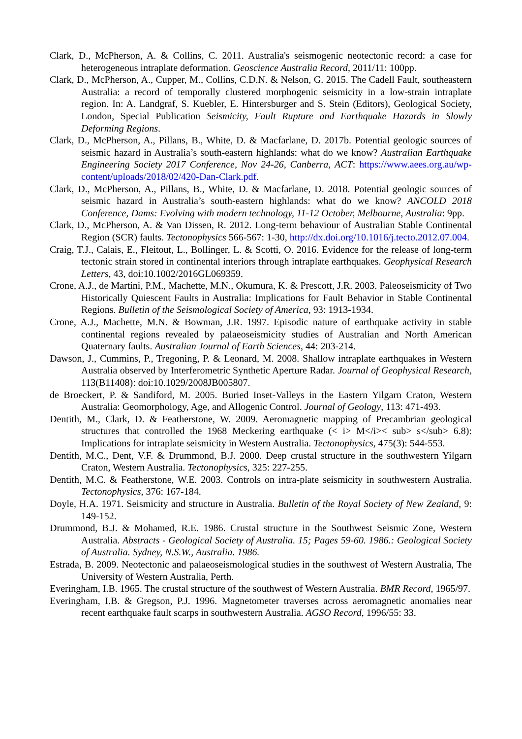Clark, D., McPherson, A. & Collins, C. 2011. Australia's seismogenic neotectonic record: a case for heterogeneous intraplate deformation. Geoscience Australia Record, 2011/11: 100pp.
Clark, D., McPherson, A., Cupper, M., Collins, C.D.N. & Nelson, G. 2015. The Cadell Fault, southeastern Australia: a record of temporally clustered morphogenic seismicity in a low-strain intraplate region. In: A. Landgraf, S. Kuebler, E. Hintersburger and S. Stein (Editors), Geological Society, London, Special Publication Seismicity, Fault Rupture and Earthquake Hazards in Slowly Deforming Regions.
Clark, D., McPherson, A., Pillans, B., White, D. & Macfarlane, D. 2017b. Potential geologic sources of seismic hazard in Australia’s south-eastern highlands: what do we know? Australian Earthquake Engineering Society 2017 Conference, Nov 24-26, Canberra, ACT: https://www.aees.org.au/wp-content/uploads/2018/02/420-Dan-Clark.pdf.
Clark, D., McPherson, A., Pillans, B., White, D. & Macfarlane, D. 2018. Potential geologic sources of seismic hazard in Australia’s south-eastern highlands: what do we know? ANCOLD 2018 Conference, Dams: Evolving with modern technology, 11-12 October, Melbourne, Australia: 9pp.
Clark, D., McPherson, A. & Van Dissen, R. 2012. Long-term behaviour of Australian Stable Continental Region (SCR) faults. Tectonophysics 566-567: 1-30, http://dx.doi.org/10.1016/j.tecto.2012.07.004.
Craig, T.J., Calais, E., Fleitout, L., Bollinger, L. & Scotti, O. 2016. Evidence for the release of long-term tectonic strain stored in continental interiors through intraplate earthquakes. Geophysical Research Letters, 43, doi:10.1002/2016GL069359.
Crone, A.J., de Martini, P.M., Machette, M.N., Okumura, K. & Prescott, J.R. 2003. Paleoseismicity of Two Historically Quiescent Faults in Australia: Implications for Fault Behavior in Stable Continental Regions. Bulletin of the Seismological Society of America, 93: 1913-1934.
Crone, A.J., Machette, M.N. & Bowman, J.R. 1997. Episodic nature of earthquake activity in stable continental regions revealed by palaeoseismicity studies of Australian and North American Quaternary faults. Australian Journal of Earth Sciences, 44: 203-214.
Dawson, J., Cummins, P., Tregoning, P. & Leonard, M. 2008. Shallow intraplate earthquakes in Western Australia observed by Interferometric Synthetic Aperture Radar. Journal of Geophysical Research, 113(B11408): doi:10.1029/2008JB005807.
de Broeckert, P. & Sandiford, M. 2005. Buried Inset-Valleys in the Eastern Yilgarn Craton, Western Australia: Geomorphology, Age, and Allogenic Control. Journal of Geology, 113: 471-493.
Dentith, M., Clark, D. & Featherstone, W. 2009. Aeromagnetic mapping of Precambrian geological structures that controlled the 1968 Meckering earthquake (< i> M</i>< sub> s</sub> 6.8): Implications for intraplate seismicity in Western Australia. Tectonophysics, 475(3): 544-553.
Dentith, M.C., Dent, V.F. & Drummond, B.J. 2000. Deep crustal structure in the southwestern Yilgarn Craton, Western Australia. Tectonophysics, 325: 227-255.
Dentith, M.C. & Featherstone, W.E. 2003. Controls on intra-plate seismicity in southwestern Australia. Tectonophysics, 376: 167-184.
Doyle, H.A. 1971. Seismicity and structure in Australia. Bulletin of the Royal Society of New Zealand, 9: 149-152.
Drummond, B.J. & Mohamed, R.E. 1986. Crustal structure in the Southwest Seismic Zone, Western Australia. Abstracts - Geological Society of Australia. 15; Pages 59-60. 1986.: Geological Society of Australia. Sydney, N.S.W., Australia. 1986.
Estrada, B. 2009. Neotectonic and palaeoseismological studies in the southwest of Western Australia, The University of Western Australia, Perth.
Everingham, I.B. 1965. The crustal structure of the southwest of Western Australia. BMR Record, 1965/97.
Everingham, I.B. & Gregson, P.J. 1996. Magnetometer traverses across aeromagnetic anomalies near recent earthquake fault scarps in southwestern Australia. AGSO Record, 1996/55: 33.